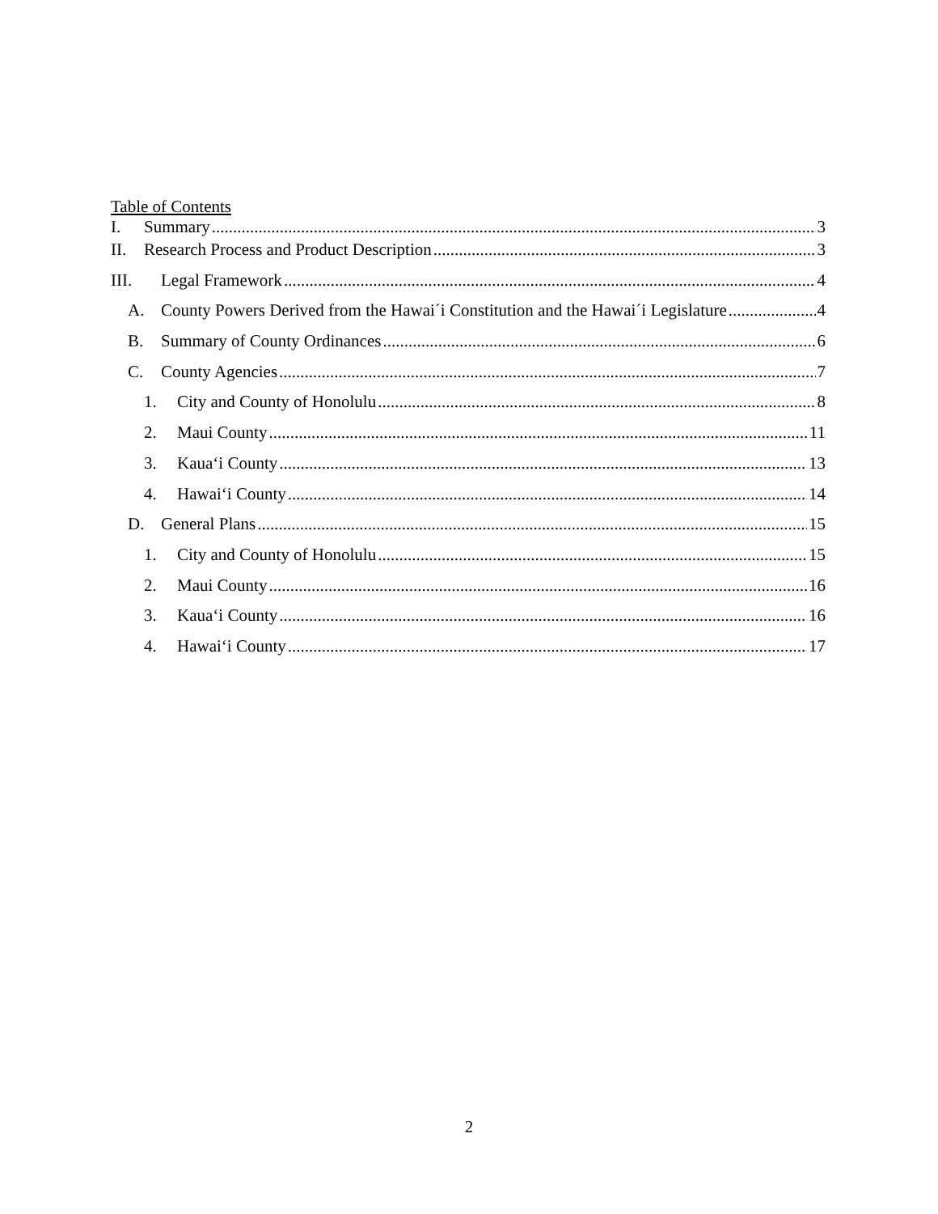Table of Contents
I. Summary 3
II. Research Process and Product Description 3
III. Legal Framework 4
A. County Powers Derived from the Hawai´i Constitution and the Hawai´i Legislature 4
B. Summary of County Ordinances 6
C. County Agencies 7
1. City and County of Honolulu 8
2. Maui County 11
3. Kaua‘i County 13
4. Hawai‘i County 14
D. General Plans 15
1. City and County of Honolulu 15
2. Maui County 16
3. Kaua‘i County 16
4. Hawai‘i County 17
2